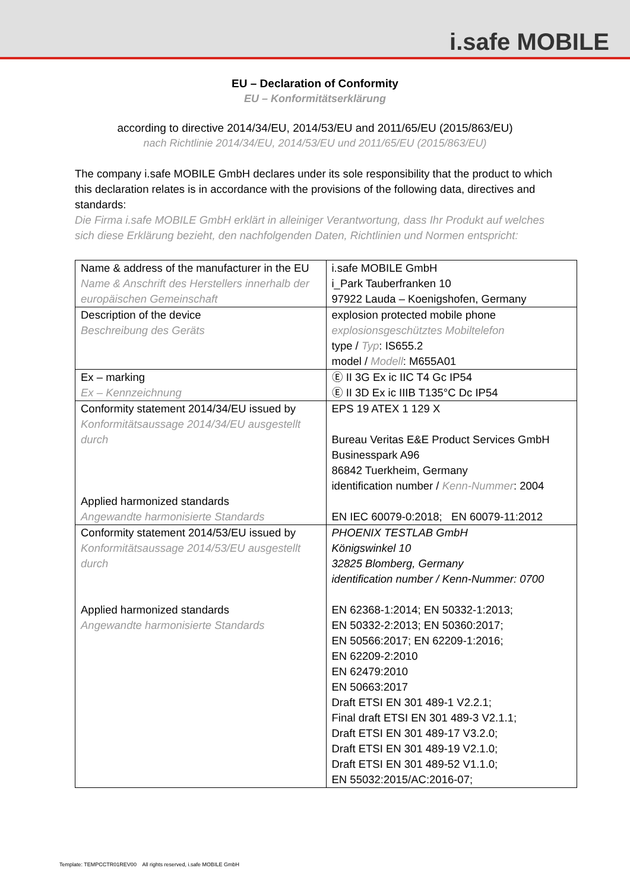i.safe MOBILE
EU – Declaration of Conformity
EU – Konformitätserklärung
according to directive 2014/34/EU, 2014/53/EU and 2011/65/EU (2015/863/EU)
nach Richtlinie 2014/34/EU, 2014/53/EU und 2011/65/EU (2015/863/EU)
The company i.safe MOBILE GmbH declares under its sole responsibility that the product to which this declaration relates is in accordance with the provisions of the following data, directives and standards:
Die Firma i.safe MOBILE GmbH erklärt in alleiniger Verantwortung, dass Ihr Produkt auf welches sich diese Erklärung bezieht, den nachfolgenden Daten, Richtlinien und Normen entspricht:
| Name & address of the manufacturer in the EU Name & Anschrift des Herstellers innerhalb der europäischen Gemeinschaft | i.safe MOBILE GmbH i_Park Tauberfranken 10 97922 Lauda – Koenigshofen, Germany |
| Description of the device Beschreibung des Geräts | explosion protected mobile phone explosionsgeschütztes Mobiltelefon type / Typ : IS655.2 model / Modell : M655A01 |
| Ex – marking Ex – Kennzeichnung | Ⓔ II 3G Ex ic IIC T4 Gc IP54 Ⓔ II 3D Ex ic IIIB T135°C Dc IP54 |
| Conformity statement 2014/34/EU issued by Konformitätsaussage 2014/34/EU ausgestellt durch Applied harmonized standards Angewandte harmonisierte Standards | EPS 19 ATEX 1 129 X Bureau Veritas E&E Product Services GmbH Businesspark A96 86842 Tuerkheim, Germany identification number / Kenn-Nummer : 2004 EN IEC 60079-0:2018; EN 60079-11:2012 |
| Conformity statement 2014/53/EU issued by Konformitätsaussage 2014/53/EU ausgestellt durch Applied harmonized standards Angewandte harmonisierte Standards | PHOENIX TESTLAB GmbH Königswinkel 10 32825 Blomberg, Germany identification number / Kenn-Nummer: 0700 EN 62368-1:2014; EN 50332-1:2013; EN 50332-2:2013; EN 50360:2017; EN 50566:2017; EN 62209-1:2016; EN 62209-2:2010 EN 62479:2010 EN 50663:2017 Draft ETSI EN 301 489-1 V2.2.1; Final draft ETSI EN 301 489-3 V2.1.1; Draft ETSI EN 301 489-17 V3.2.0; Draft ETSI EN 301 489-19 V2.1.0; Draft ETSI EN 301 489-52 V1.1.0; EN 55032:2015/AC:2016-07; |
Template: TEMPCCTR01REV00 All rights reserved, i.safe MOBILE GmbH